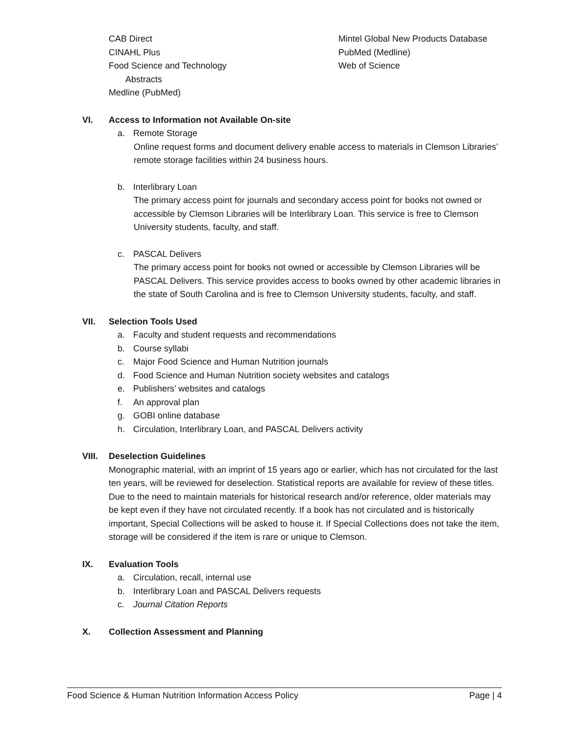CAB Direct
CINAHL Plus
Food Science and Technology
Abstracts
Medline (PubMed)
Mintel Global New Products Database
PubMed (Medline)
Web of Science
VI. Access to Information not Available On-site
a. Remote Storage
Online request forms and document delivery enable access to materials in Clemson Libraries’ remote storage facilities within 24 business hours.
b. Interlibrary Loan
The primary access point for journals and secondary access point for books not owned or accessible by Clemson Libraries will be Interlibrary Loan. This service is free to Clemson University students, faculty, and staff.
c. PASCAL Delivers
The primary access point for books not owned or accessible by Clemson Libraries will be PASCAL Delivers. This service provides access to books owned by other academic libraries in the state of South Carolina and is free to Clemson University students, faculty, and staff.
VII. Selection Tools Used
a. Faculty and student requests and recommendations
b. Course syllabi
c. Major Food Science and Human Nutrition journals
d. Food Science and Human Nutrition society websites and catalogs
e. Publishers’ websites and catalogs
f. An approval plan
g. GOBI online database
h. Circulation, Interlibrary Loan, and PASCAL Delivers activity
VIII. Deselection Guidelines
Monographic material, with an imprint of 15 years ago or earlier, which has not circulated for the last ten years, will be reviewed for deselection. Statistical reports are available for review of these titles. Due to the need to maintain materials for historical research and/or reference, older materials may be kept even if they have not circulated recently. If a book has not circulated and is historically important, Special Collections will be asked to house it. If Special Collections does not take the item, storage will be considered if the item is rare or unique to Clemson.
IX. Evaluation Tools
a. Circulation, recall, internal use
b. Interlibrary Loan and PASCAL Delivers requests
c. Journal Citation Reports
X. Collection Assessment and Planning
Food Science & Human Nutrition Information Access Policy Page | 4